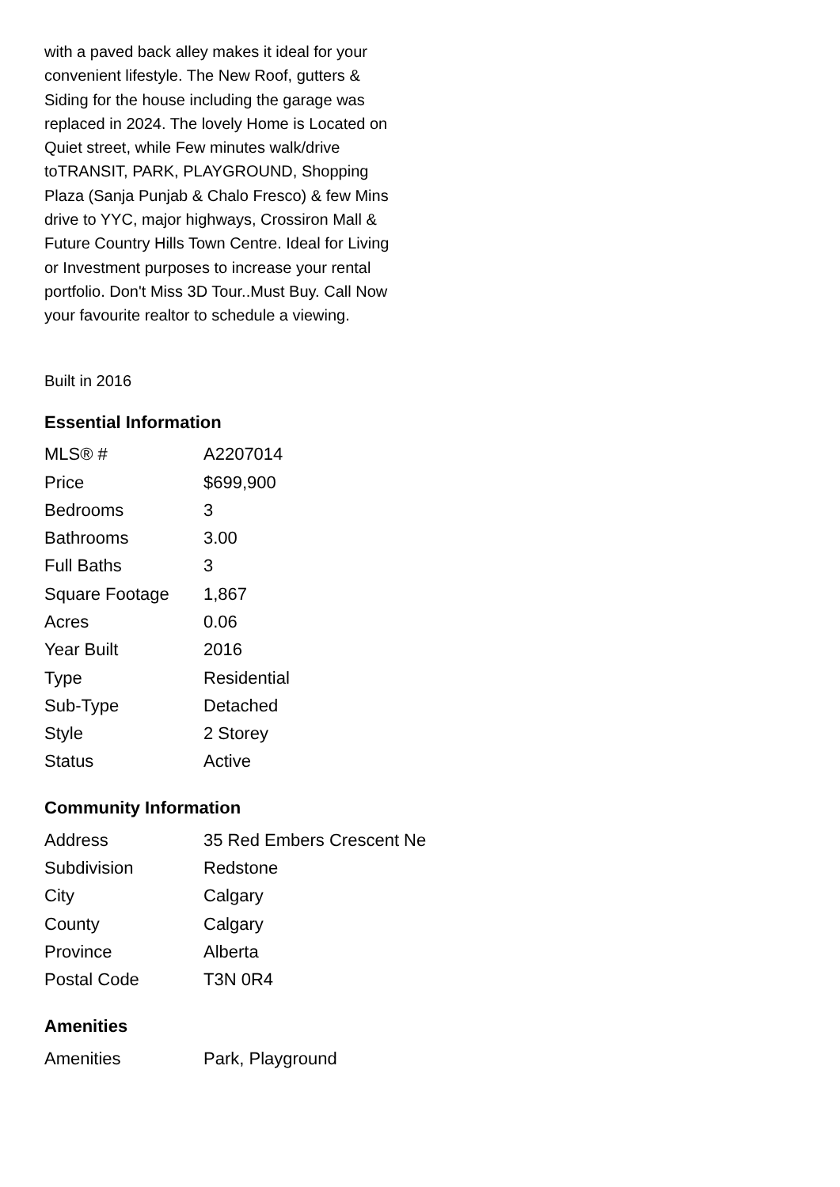with a paved back alley makes it ideal for your convenient lifestyle. The New Roof, gutters & Siding for the house including the garage was replaced in 2024. The lovely Home is Located on Quiet street, while Few minutes walk/drive toTRANSIT, PARK, PLAYGROUND, Shopping Plaza (Sanja Punjab & Chalo Fresco) & few Mins drive to YYC, major highways, Crossiron Mall & Future Country Hills Town Centre. Ideal for Living or Investment purposes to increase your rental portfolio. Don't Miss 3D Tour..Must Buy. Call Now your favourite realtor to schedule a viewing.
Built in 2016
Essential Information
| MLS® # | A2207014 |
| Price | $699,900 |
| Bedrooms | 3 |
| Bathrooms | 3.00 |
| Full Baths | 3 |
| Square Footage | 1,867 |
| Acres | 0.06 |
| Year Built | 2016 |
| Type | Residential |
| Sub-Type | Detached |
| Style | 2 Storey |
| Status | Active |
Community Information
| Address | 35 Red Embers Crescent Ne |
| Subdivision | Redstone |
| City | Calgary |
| County | Calgary |
| Province | Alberta |
| Postal Code | T3N 0R4 |
Amenities
| Amenities | Park, Playground |